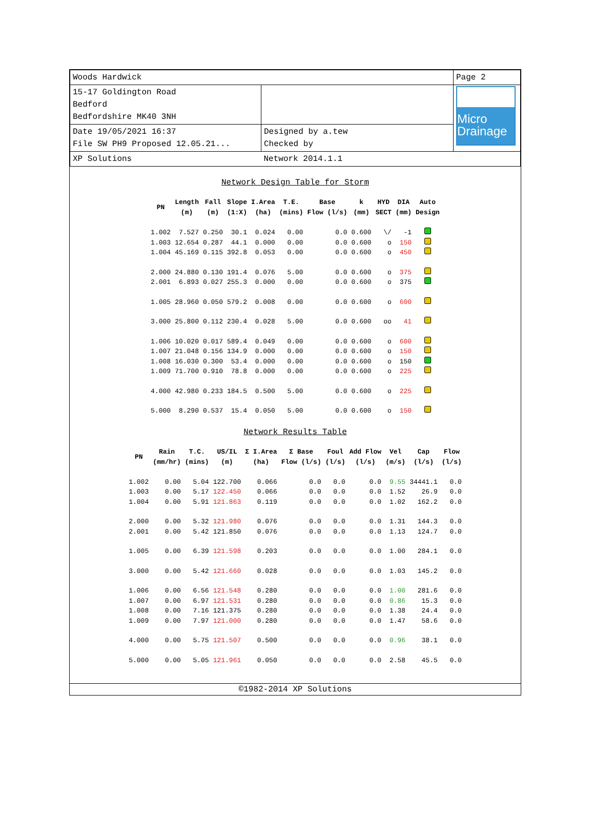| Woods Hardwick | | Page 2 |
| 15-17 Goldington Road Bedford Bedfordshire MK40 3NH | | Micro Drainage |
| Date 19/05/2021 16:37 File SW PH9 Proposed 12.05.21... | Designed by a.tew Checked by | |
| XP Solutions | Network 2014.1.1 | |
Network Design Table for Storm
| PN | Length (m) | Fall (m) | Slope (1:X) | I.Area (ha) | T.E. (mins) | Base Flow (l/s) | k (mm) | HYD SECT | DIA (mm) | Auto Design |
| --- | --- | --- | --- | --- | --- | --- | --- | --- | --- | --- |
| 1.002 | 7.527 | 0.250 | 30.1 | 0.024 | 0.00 | 0.0 | 0.600 | \/ | -1 | |
| 1.003 | 12.654 | 0.287 | 44.1 | 0.000 | 0.00 | 0.0 | 0.600 | o | 150 | |
| 1.004 | 45.169 | 0.115 | 392.8 | 0.053 | 0.00 | 0.0 | 0.600 | o | 450 | |
| 2.000 | 24.880 | 0.130 | 191.4 | 0.076 | 5.00 | 0.0 | 0.600 | o | 375 | |
| 2.001 | 6.893 | 0.027 | 255.3 | 0.000 | 0.00 | 0.0 | 0.600 | o | 375 | |
| 1.005 | 28.960 | 0.050 | 579.2 | 0.008 | 0.00 | 0.0 | 0.600 | o | 600 | |
| 3.000 | 25.800 | 0.112 | 230.4 | 0.028 | 5.00 | 0.0 | 0.600 | oo | 41 | |
| 1.006 | 10.020 | 0.017 | 589.4 | 0.049 | 0.00 | 0.0 | 0.600 | o | 600 | |
| 1.007 | 21.048 | 0.156 | 134.9 | 0.000 | 0.00 | 0.0 | 0.600 | o | 150 | |
| 1.008 | 16.030 | 0.300 | 53.4 | 0.000 | 0.00 | 0.0 | 0.600 | o | 150 | |
| 1.009 | 71.700 | 0.910 | 78.8 | 0.000 | 0.00 | 0.0 | 0.600 | o | 225 | |
| 4.000 | 42.980 | 0.233 | 184.5 | 0.500 | 5.00 | 0.0 | 0.600 | o | 225 | |
| 5.000 | 8.290 | 0.537 | 15.4 | 0.050 | 5.00 | 0.0 | 0.600 | o | 150 | |
Network Results Table
| PN | Rain (mm/hr) | T.C. (mins) | US/IL (m) | Σ I.Area (ha) | Σ Base Flow (l/s) | Foul (l/s) | Add Flow (l/s) | Vel (m/s) | Cap (l/s) | Flow (l/s) |
| --- | --- | --- | --- | --- | --- | --- | --- | --- | --- | --- |
| 1.002 | 0.00 | 5.04 | 122.700 | 0.066 | 0.0 | 0.0 | 0.0 | 9.55 | 34441.1 | 0.0 |
| 1.003 | 0.00 | 5.17 | 122.450 | 0.066 | 0.0 | 0.0 | 0.0 | 1.52 | 26.9 | 0.0 |
| 1.004 | 0.00 | 5.91 | 121.863 | 0.119 | 0.0 | 0.0 | 0.0 | 1.02 | 162.2 | 0.0 |
| 2.000 | 0.00 | 5.32 | 121.980 | 0.076 | 0.0 | 0.0 | 0.0 | 1.31 | 144.3 | 0.0 |
| 2.001 | 0.00 | 5.42 | 121.850 | 0.076 | 0.0 | 0.0 | 0.0 | 1.13 | 124.7 | 0.0 |
| 1.005 | 0.00 | 6.39 | 121.598 | 0.203 | 0.0 | 0.0 | 0.0 | 1.00 | 284.1 | 0.0 |
| 3.000 | 0.00 | 5.42 | 121.660 | 0.028 | 0.0 | 0.0 | 0.0 | 1.03 | 145.2 | 0.0 |
| 1.006 | 0.00 | 6.56 | 121.548 | 0.280 | 0.0 | 0.0 | 0.0 | 1.00 | 281.6 | 0.0 |
| 1.007 | 0.00 | 6.97 | 121.531 | 0.280 | 0.0 | 0.0 | 0.0 | 0.86 | 15.3 | 0.0 |
| 1.008 | 0.00 | 7.16 | 121.375 | 0.280 | 0.0 | 0.0 | 0.0 | 1.38 | 24.4 | 0.0 |
| 1.009 | 0.00 | 7.97 | 121.000 | 0.280 | 0.0 | 0.0 | 0.0 | 1.47 | 58.6 | 0.0 |
| 4.000 | 0.00 | 5.75 | 121.507 | 0.500 | 0.0 | 0.0 | 0.0 | 0.96 | 38.1 | 0.0 |
| 5.000 | 0.00 | 5.05 | 121.961 | 0.050 | 0.0 | 0.0 | 0.0 | 2.58 | 45.5 | 0.0 |
©1982-2014 XP Solutions